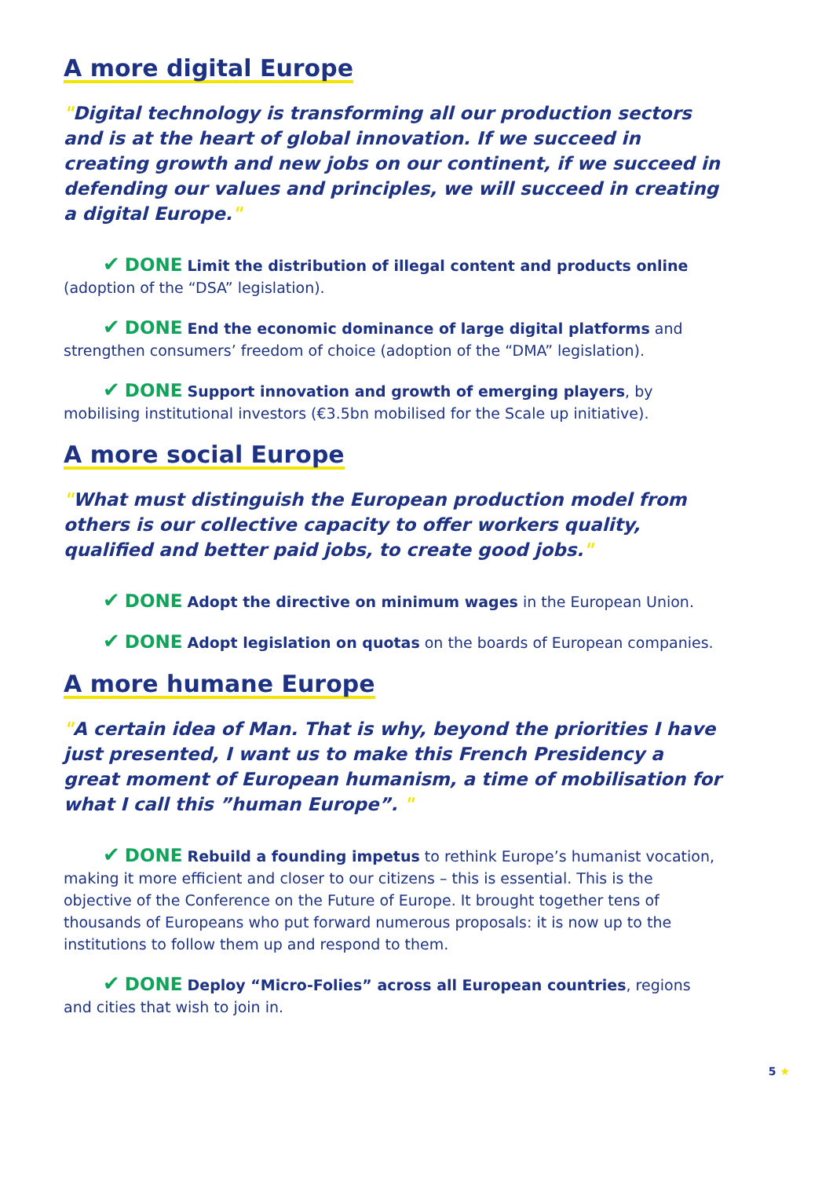A more digital Europe
"Digital technology is transforming all our production sectors and is at the heart of global innovation. If we succeed in creating growth and new jobs on our continent, if we succeed in defending our values and principles, we will succeed in creating a digital Europe."
✔ DONE Limit the distribution of illegal content and products online (adoption of the “DSA” legislation).
✔ DONE End the economic dominance of large digital platforms and strengthen consumers’ freedom of choice (adoption of the “DMA” legislation).
✔ DONE Support innovation and growth of emerging players, by mobilising institutional investors (€3.5bn mobilised for the Scale up initiative).
A more social Europe
"What must distinguish the European production model from others is our collective capacity to offer workers quality, qualified and better paid jobs, to create good jobs."
✔ DONE Adopt the directive on minimum wages in the European Union.
✔ DONE Adopt legislation on quotas on the boards of European companies.
A more humane Europe
"A certain idea of Man. That is why, beyond the priorities I have just presented, I want us to make this French Presidency a great moment of European humanism, a time of mobilisation for what I call this ”human Europe”. "
✔ DONE Rebuild a founding impetus to rethink Europe’s humanist vocation, making it more efficient and closer to our citizens – this is essential. This is the objective of the Conference on the Future of Europe. It brought together tens of thousands of Europeans who put forward numerous proposals: it is now up to the institutions to follow them up and respond to them.
✔ DONE Deploy “Micro-Folies” across all European countries, regions and cities that wish to join in.
5 ★